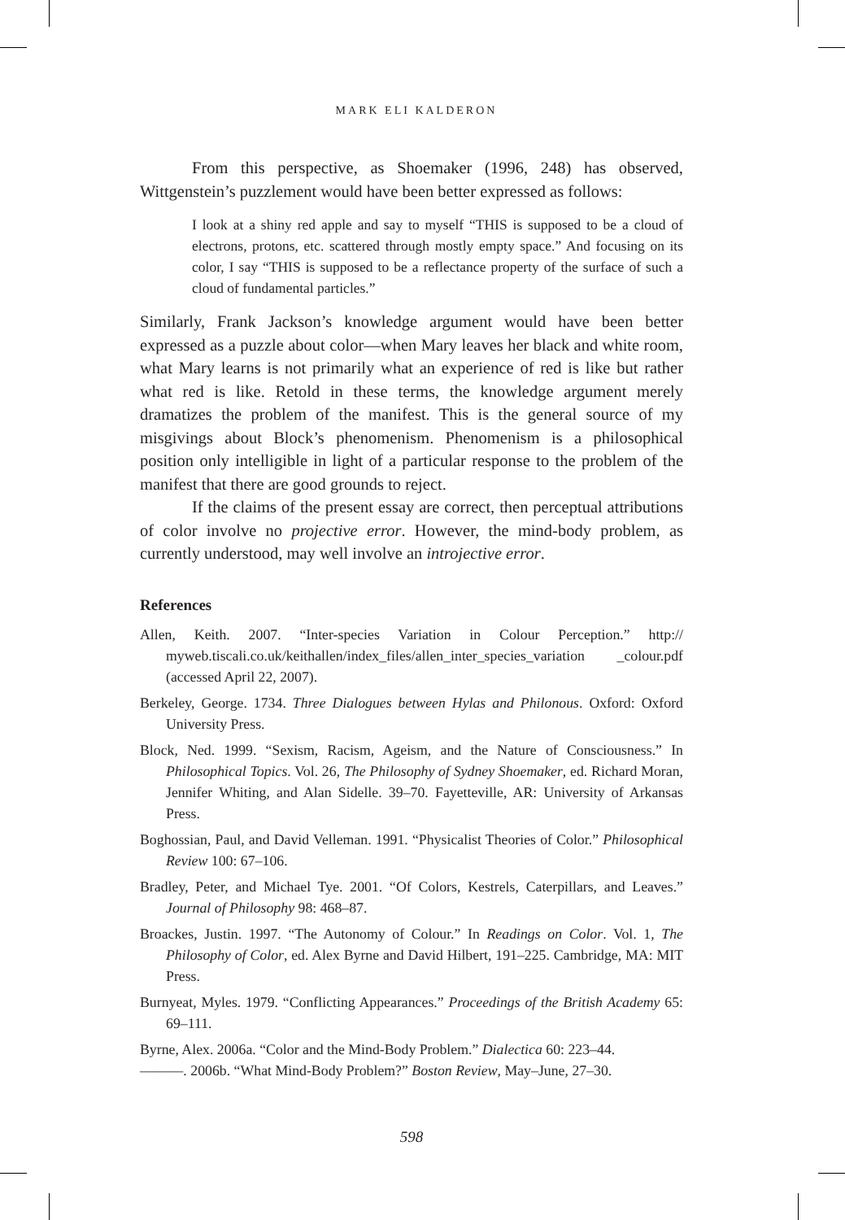MARK ELI KALDERON
From this perspective, as Shoemaker (1996, 248) has observed, Wittgenstein’s puzzlement would have been better expressed as follows:
I look at a shiny red apple and say to myself “THIS is supposed to be a cloud of electrons, protons, etc. scattered through mostly empty space.” And focusing on its color, I say “THIS is supposed to be a reflectance property of the surface of such a cloud of fundamental particles.”
Similarly, Frank Jackson’s knowledge argument would have been better expressed as a puzzle about color—when Mary leaves her black and white room, what Mary learns is not primarily what an experience of red is like but rather what red is like. Retold in these terms, the knowledge argument merely dramatizes the problem of the manifest. This is the general source of my misgivings about Block’s phenomenism. Phenomenism is a philosophical position only intelligible in light of a particular response to the problem of the manifest that there are good grounds to reject.
If the claims of the present essay are correct, then perceptual attributions of color involve no projective error. However, the mind-body problem, as currently understood, may well involve an introjective error.
References
Allen, Keith. 2007. “Inter-species Variation in Colour Perception.” http:// myweb.tiscali.co.uk/keithallen/index_files/allen_inter_species_variation _colour.pdf (accessed April 22, 2007).
Berkeley, George. 1734. Three Dialogues between Hylas and Philonous. Oxford: Oxford University Press.
Block, Ned. 1999. “Sexism, Racism, Ageism, and the Nature of Consciousness.” In Philosophical Topics. Vol. 26, The Philosophy of Sydney Shoemaker, ed. Richard Moran, Jennifer Whiting, and Alan Sidelle. 39–70. Fayetteville, AR: University of Arkansas Press.
Boghossian, Paul, and David Velleman. 1991. “Physicalist Theories of Color.” Philosophical Review 100: 67–106.
Bradley, Peter, and Michael Tye. 2001. “Of Colors, Kestrels, Caterpillars, and Leaves.” Journal of Philosophy 98: 468–87.
Broackes, Justin. 1997. “The Autonomy of Colour.” In Readings on Color. Vol. 1, The Philosophy of Color, ed. Alex Byrne and David Hilbert, 191–225. Cambridge, MA: MIT Press.
Burnyeat, Myles. 1979. “Conflicting Appearances.” Proceedings of the British Academy 65: 69–111.
Byrne, Alex. 2006a. “Color and the Mind-Body Problem.” Dialectica 60: 223–44.
———. 2006b. “What Mind-Body Problem?” Boston Review, May–June, 27–30.
598